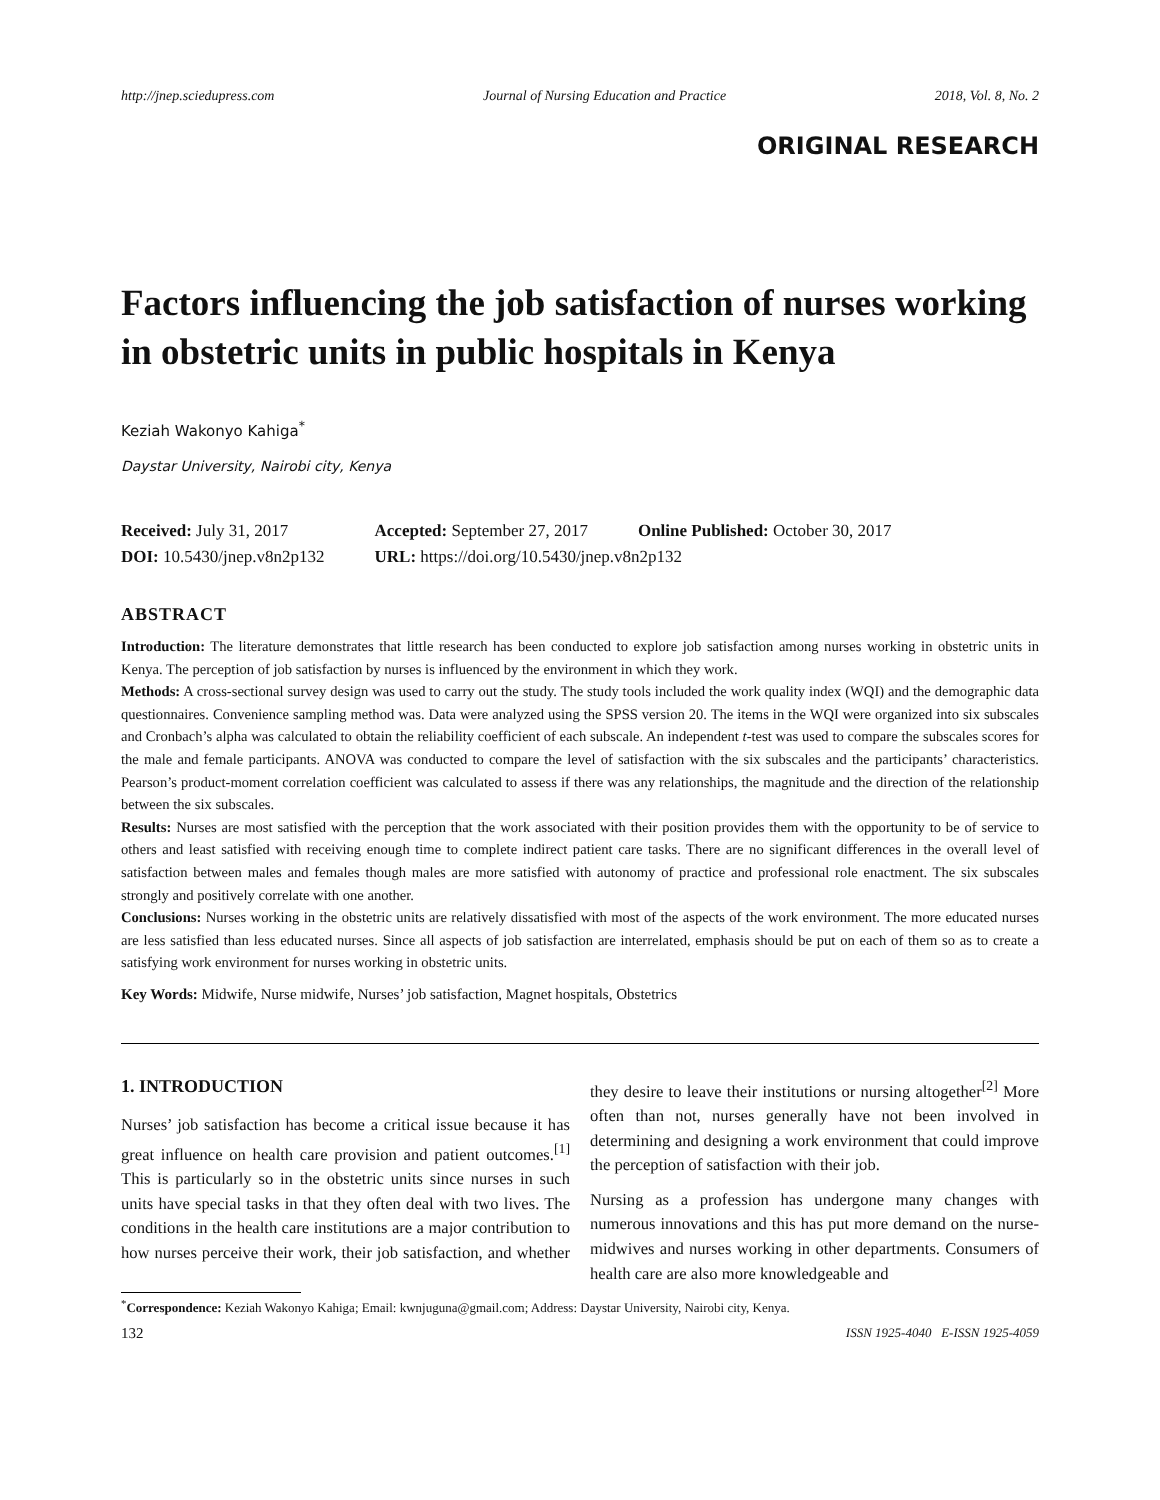http://jnep.sciedupress.com Journal of Nursing Education and Practice 2018, Vol. 8, No. 2
ORIGINAL RESEARCH
Factors influencing the job satisfaction of nurses working in obstetric units in public hospitals in Kenya
Keziah Wakonyo Kahiga<sup>*</sup>
Daystar University, Nairobi city, Kenya
| Received: July 31, 2017 | Accepted: September 27, 2017 | Online Published: October 30, 2017 |
| DOI: 10.5430/jnep.v8n2p132 | URL: https://doi.org/10.5430/jnep.v8n2p132 | |
ABSTRACT
Introduction: The literature demonstrates that little research has been conducted to explore job satisfaction among nurses working in obstetric units in Kenya. The perception of job satisfaction by nurses is influenced by the environment in which they work.
Methods: A cross-sectional survey design was used to carry out the study. The study tools included the work quality index (WQI) and the demographic data questionnaires. Convenience sampling method was. Data were analyzed using the SPSS version 20. The items in the WQI were organized into six subscales and Cronbach’s alpha was calculated to obtain the reliability coefficient of each subscale. An independent t-test was used to compare the subscales scores for the male and female participants. ANOVA was conducted to compare the level of satisfaction with the six subscales and the participants’ characteristics. Pearson’s product-moment correlation coefficient was calculated to assess if there was any relationships, the magnitude and the direction of the relationship between the six subscales.
Results: Nurses are most satisfied with the perception that the work associated with their position provides them with the opportunity to be of service to others and least satisfied with receiving enough time to complete indirect patient care tasks. There are no significant differences in the overall level of satisfaction between males and females though males are more satisfied with autonomy of practice and professional role enactment. The six subscales strongly and positively correlate with one another.
Conclusions: Nurses working in the obstetric units are relatively dissatisfied with most of the aspects of the work environment. The more educated nurses are less satisfied than less educated nurses. Since all aspects of job satisfaction are interrelated, emphasis should be put on each of them so as to create a satisfying work environment for nurses working in obstetric units.
Key Words: Midwife, Nurse midwife, Nurses’ job satisfaction, Magnet hospitals, Obstetrics
1. INTRODUCTION
Nurses’ job satisfaction has become a critical issue because it has great influence on health care provision and patient outcomes.<sup>[1]</sup> This is particularly so in the obstetric units since nurses in such units have special tasks in that they often deal with two lives. The conditions in the health care institutions are a major contribution to how nurses perceive their work, their job satisfaction, and whether they desire to leave their institutions or nursing altogether<sup>[2]</sup> More often than not, nurses generally have not been involved in determining and designing a work environment that could improve the perception of satisfaction with their job.
Nursing as a profession has undergone many changes with numerous innovations and this has put more demand on the nurse-midwives and nurses working in other departments. Consumers of health care are also more knowledgeable and
<sup>*</sup> Correspondence: Keziah Wakonyo Kahiga; Email: kwnjuguna@gmail.com; Address: Daystar University, Nairobi city, Kenya.
132 ISSN 1925-4040 E-ISSN 1925-4059